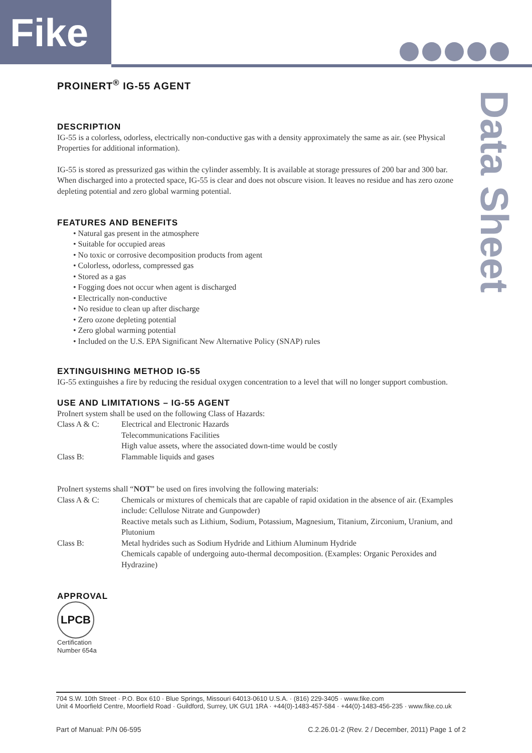Fike
Data Sheet
PROINERT<sup>®</sup> IG-55 AGENT
DESCRIPTION
IG-55 is a colorless, odorless, electrically non-conductive gas with a density approximately the same as air. (see Physical Properties for additional information).
IG-55 is stored as pressurized gas within the cylinder assembly. It is available at storage pressures of 200 bar and 300 bar. When discharged into a protected space, IG-55 is clear and does not obscure vision. It leaves no residue and has zero ozone depleting potential and zero global warming potential.
FEATURES AND BENEFITS
• Natural gas present in the atmosphere
• Suitable for occupied areas
• No toxic or corrosive decomposition products from agent
• Colorless, odorless, compressed gas
• Stored as a gas
• Fogging does not occur when agent is discharged
• Electrically non-conductive
• No residue to clean up after discharge
• Zero ozone depleting potential
• Zero global warming potential
• Included on the U.S. EPA Significant New Alternative Policy (SNAP) rules
EXTINGUISHING METHOD IG-55
IG-55 extinguishes a fire by reducing the residual oxygen concentration to a level that will no longer support combustion.
USE AND LIMITATIONS – IG-55 AGENT
ProInert system shall be used on the following Class of Hazards:
Class A & C: Electrical and Electronic Hazards
Telecommunications Facilities
High value assets, where the associated down-time would be costly
Class B: Flammable liquids and gases
ProInert systems shall “NOT” be used on fires involving the following materials:
Class A & C: Chemicals or mixtures of chemicals that are capable of rapid oxidation in the absence of air. (Examples include: Cellulose Nitrate and Gunpowder)
Reactive metals such as Lithium, Sodium, Potassium, Magnesium, Titanium, Zirconium, Uranium, and Plutonium
Class B: Metal hydrides such as Sodium Hydride and Lithium Aluminum Hydride
Chemicals capable of undergoing auto-thermal decomposition. (Examples: Organic Peroxides and Hydrazine)
APPROVAL
LPCB
Certification
Number 654a
704 S.W. 10th Street · P.O. Box 610 · Blue Springs, Missouri 64013-0610 U.S.A. · (816) 229-3405 · www.fike.com
Unit 4 Moorfield Centre, Moorfield Road · Guildford, Surrey, UK GU1 1RA · +44(0)-1483-457-584 · +44(0)-1483-456-235 · www.fike.co.uk
Part of Manual: P/N 06-595 C.2.26.01-2 (Rev. 2 / December, 2011) Page 1 of 2